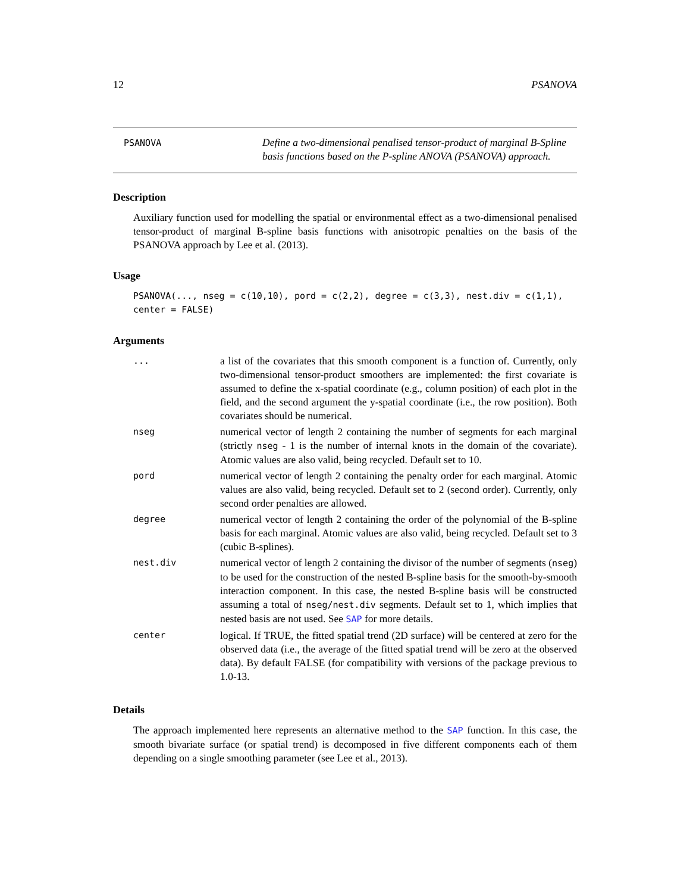12 PSANOVA
PSANOVA
Define a two-dimensional penalised tensor-product of marginal B-Spline basis functions based on the P-spline ANOVA (PSANOVA) approach.
Description
Auxiliary function used for modelling the spatial or environmental effect as a two-dimensional penalised tensor-product of marginal B-spline basis functions with anisotropic penalties on the basis of the PSANOVA approach by Lee et al. (2013).
Usage
PSANOVA(..., nseg = c(10,10), pord = c(2,2), degree = c(3,3), nest.div = c(1,1),
center = FALSE)
Arguments
| ... | a list of the covariates that this smooth component is a function of. Currently, only two-dimensional tensor-product smoothers are implemented: the first covariate is assumed to define the x-spatial coordinate (e.g., column position) of each plot in the field, and the second argument the y-spatial coordinate (i.e., the row position). Both covariates should be numerical. |
| nseg | numerical vector of length 2 containing the number of segments for each marginal (strictly nseg - 1 is the number of internal knots in the domain of the covariate). Atomic values are also valid, being recycled. Default set to 10. |
| pord | numerical vector of length 2 containing the penalty order for each marginal. Atomic values are also valid, being recycled. Default set to 2 (second order). Currently, only second order penalties are allowed. |
| degree | numerical vector of length 2 containing the order of the polynomial of the B-spline basis for each marginal. Atomic values are also valid, being recycled. Default set to 3 (cubic B-splines). |
| nest.div | numerical vector of length 2 containing the divisor of the number of segments ( nseg ) to be used for the construction of the nested B-spline basis for the smooth-by-smooth interaction component. In this case, the nested B-spline basis will be constructed assuming a total of nseg/nest.div segments. Default set to 1, which implies that nested basis are not used. See SAP for more details. |
| center | logical. If TRUE, the fitted spatial trend (2D surface) will be centered at zero for the observed data (i.e., the average of the fitted spatial trend will be zero at the observed data). By default FALSE (for compatibility with versions of the package previous to 1.0-13. |
Details
The approach implemented here represents an alternative method to the SAP function. In this case, the smooth bivariate surface (or spatial trend) is decomposed in five different components each of them depending on a single smoothing parameter (see Lee et al., 2013).